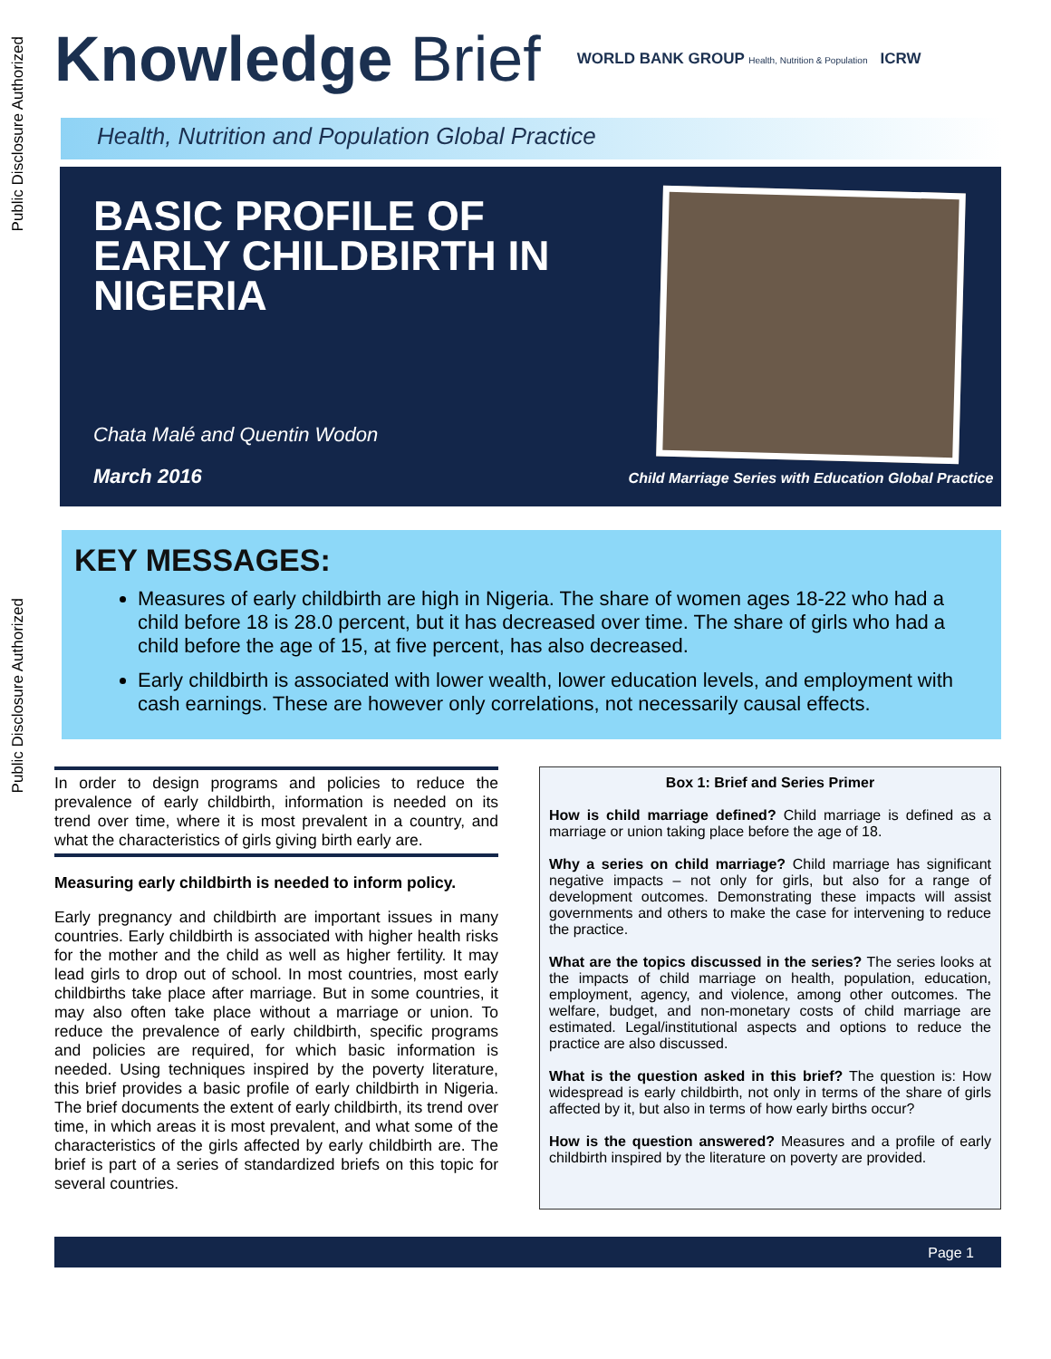Public Disclosure Authorized
Public Disclosure Authorized
Knowledge Brief
WORLD BANK GROUP Health, Nutrition & Population ICRW
Health, Nutrition and Population Global Practice
BASIC PROFILE OF EARLY CHILDBIRTH IN NIGERIA
Chata Malé and Quentin Wodon
March 2016
Child Marriage Series with Education Global Practice
KEY MESSAGES:
Measures of early childbirth are high in Nigeria. The share of women ages 18-22 who had a child before 18 is 28.0 percent, but it has decreased over time. The share of girls who had a child before the age of 15, at five percent, has also decreased.
Early childbirth is associated with lower wealth, lower education levels, and employment with cash earnings. These are however only correlations, not necessarily causal effects.
In order to design programs and policies to reduce the prevalence of early childbirth, information is needed on its trend over time, where it is most prevalent in a country, and what the characteristics of girls giving birth early are.
Measuring early childbirth is needed to inform policy.
Early pregnancy and childbirth are important issues in many countries. Early childbirth is associated with higher health risks for the mother and the child as well as higher fertility. It may lead girls to drop out of school. In most countries, most early childbirths take place after marriage. But in some countries, it may also often take place without a marriage or union. To reduce the prevalence of early childbirth, specific programs and policies are required, for which basic information is needed. Using techniques inspired by the poverty literature, this brief provides a basic profile of early childbirth in Nigeria. The brief documents the extent of early childbirth, its trend over time, in which areas it is most prevalent, and what some of the characteristics of the girls affected by early childbirth are. The brief is part of a series of standardized briefs on this topic for several countries.
Box 1: Brief and Series Primer
How is child marriage defined? Child marriage is defined as a marriage or union taking place before the age of 18.
Why a series on child marriage? Child marriage has significant negative impacts – not only for girls, but also for a range of development outcomes. Demonstrating these impacts will assist governments and others to make the case for intervening to reduce the practice.
What are the topics discussed in the series? The series looks at the impacts of child marriage on health, population, education, employment, agency, and violence, among other outcomes. The welfare, budget, and non-monetary costs of child marriage are estimated. Legal/institutional aspects and options to reduce the practice are also discussed.
What is the question asked in this brief? The question is: How widespread is early childbirth, not only in terms of the share of girls affected by it, but also in terms of how early births occur?
How is the question answered? Measures and a profile of early childbirth inspired by the literature on poverty are provided.
Page 1